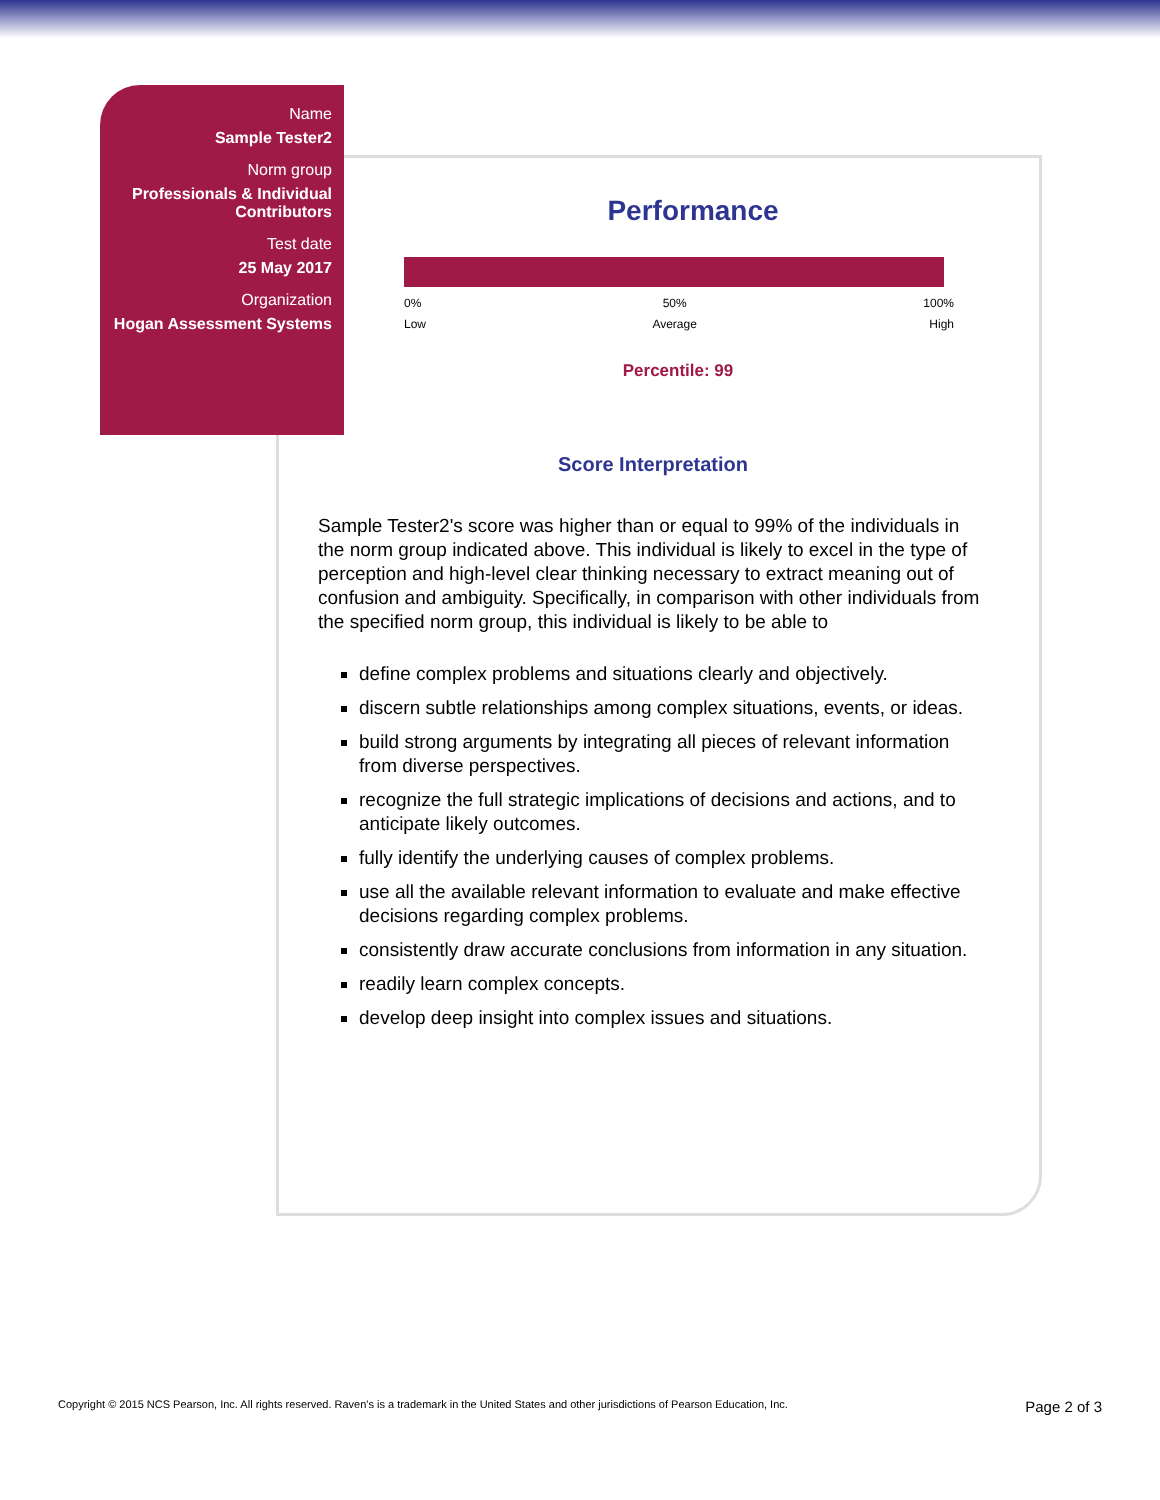Name
Sample Tester2
Norm group
Professionals & Individual Contributors
Test date
25 May 2017
Organization
Hogan Assessment Systems
Performance
0%
Low
50%
Average
100%
High
Percentile: 99
Score Interpretation
Sample Tester2's score was higher than or equal to 99% of the individuals in the norm group indicated above. This individual is likely to excel in the type of perception and high-level clear thinking necessary to extract meaning out of confusion and ambiguity. Specifically, in comparison with other individuals from the specified norm group, this individual is likely to be able to
define complex problems and situations clearly and objectively.
discern subtle relationships among complex situations, events, or ideas.
build strong arguments by integrating all pieces of relevant information from diverse perspectives.
recognize the full strategic implications of decisions and actions, and to anticipate likely outcomes.
fully identify the underlying causes of complex problems.
use all the available relevant information to evaluate and make effective decisions regarding complex problems.
consistently draw accurate conclusions from information in any situation.
readily learn complex concepts.
develop deep insight into complex issues and situations.
Copyright © 2015 NCS Pearson, Inc. All rights reserved. Raven's is a trademark in the United States and other jurisdictions of Pearson Education, Inc. Page 2 of 3